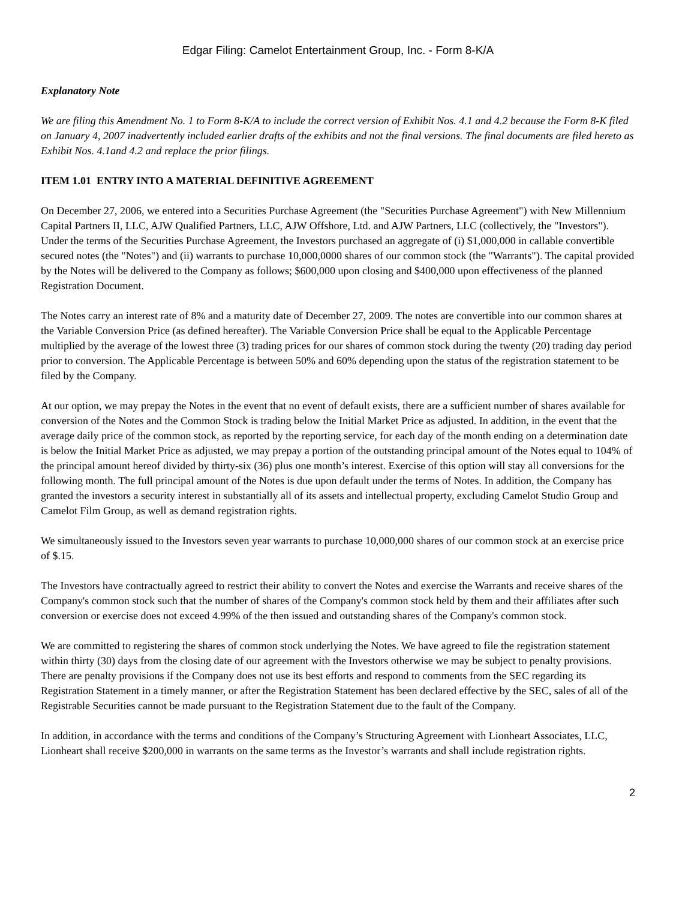Edgar Filing: Camelot Entertainment Group, Inc. - Form 8-K/A
Explanatory Note
We are filing this Amendment No. 1 to Form 8-K/A to include the correct version of Exhibit Nos. 4.1 and 4.2 because the Form 8-K filed on January 4, 2007 inadvertently included earlier drafts of the exhibits and not the final versions. The final documents are filed hereto as Exhibit Nos. 4.1and 4.2 and replace the prior filings.
ITEM 1.01 ENTRY INTO A MATERIAL DEFINITIVE AGREEMENT
On December 27, 2006, we entered into a Securities Purchase Agreement (the "Securities Purchase Agreement") with New Millennium Capital Partners II, LLC, AJW Qualified Partners, LLC, AJW Offshore, Ltd. and AJW Partners, LLC (collectively, the "Investors"). Under the terms of the Securities Purchase Agreement, the Investors purchased an aggregate of (i) $1,000,000 in callable convertible secured notes (the "Notes") and (ii) warrants to purchase 10,000,0000 shares of our common stock (the "Warrants"). The capital provided by the Notes will be delivered to the Company as follows; $600,000 upon closing and $400,000 upon effectiveness of the planned Registration Document.
The Notes carry an interest rate of 8% and a maturity date of December 27, 2009. The notes are convertible into our common shares at the Variable Conversion Price (as defined hereafter). The Variable Conversion Price shall be equal to the Applicable Percentage multiplied by the average of the lowest three (3) trading prices for our shares of common stock during the twenty (20) trading day period prior to conversion. The Applicable Percentage is between 50% and 60% depending upon the status of the registration statement to be filed by the Company.
At our option, we may prepay the Notes in the event that no event of default exists, there are a sufficient number of shares available for conversion of the Notes and the Common Stock is trading below the Initial Market Price as adjusted. In addition, in the event that the average daily price of the common stock, as reported by the reporting service, for each day of the month ending on a determination date is below the Initial Market Price as adjusted, we may prepay a portion of the outstanding principal amount of the Notes equal to 104% of the principal amount hereof divided by thirty-six (36) plus one month’s interest. Exercise of this option will stay all conversions for the following month. The full principal amount of the Notes is due upon default under the terms of Notes. In addition, the Company has granted the investors a security interest in substantially all of its assets and intellectual property, excluding Camelot Studio Group and Camelot Film Group, as well as demand registration rights.
We simultaneously issued to the Investors seven year warrants to purchase 10,000,000 shares of our common stock at an exercise price of $.15.
The Investors have contractually agreed to restrict their ability to convert the Notes and exercise the Warrants and receive shares of the Company's common stock such that the number of shares of the Company's common stock held by them and their affiliates after such conversion or exercise does not exceed 4.99% of the then issued and outstanding shares of the Company's common stock.
We are committed to registering the shares of common stock underlying the Notes. We have agreed to file the registration statement within thirty (30) days from the closing date of our agreement with the Investors otherwise we may be subject to penalty provisions. There are penalty provisions if the Company does not use its best efforts and respond to comments from the SEC regarding its Registration Statement in a timely manner, or after the Registration Statement has been declared effective by the SEC, sales of all of the Registrable Securities cannot be made pursuant to the Registration Statement due to the fault of the Company.
In addition, in accordance with the terms and conditions of the Company’s Structuring Agreement with Lionheart Associates, LLC, Lionheart shall receive $200,000 in warrants on the same terms as the Investor’s warrants and shall include registration rights.
2